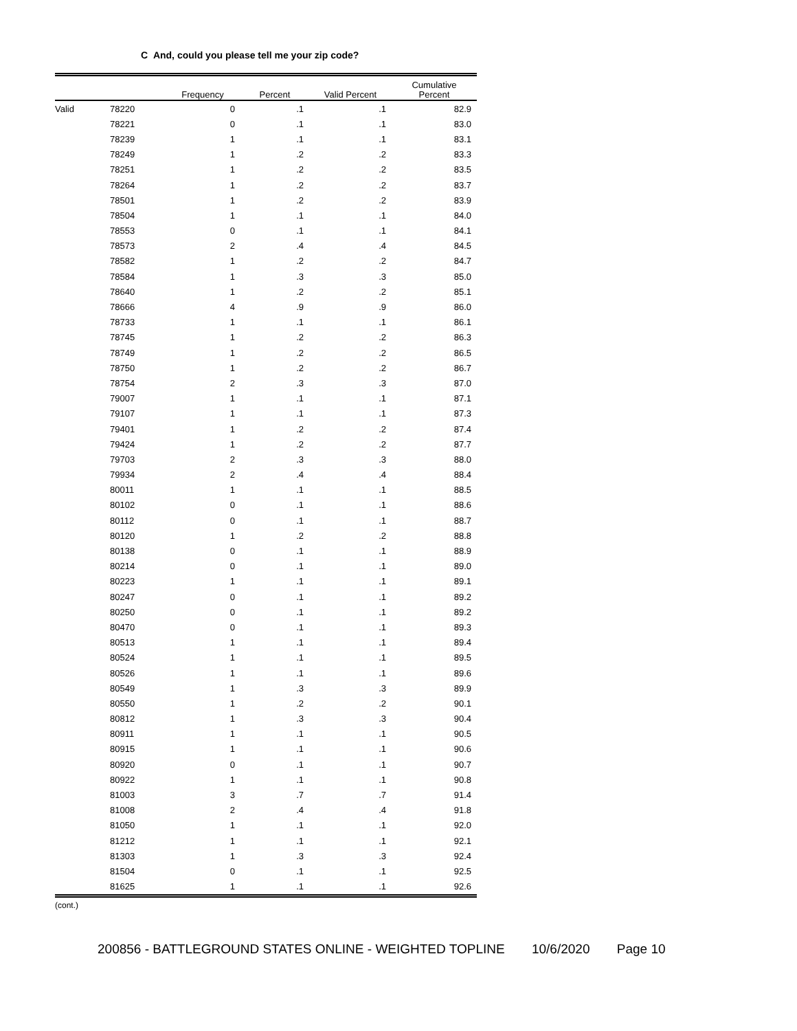C And, could you please tell me your zip code?
| | | Frequency | Percent | Valid Percent | Cumulative Percent |
| --- | --- | --- | --- | --- | --- |
| Valid | 78220 | 0 | .1 | .1 | 82.9 |
| | 78221 | 0 | .1 | .1 | 83.0 |
| | 78239 | 1 | .1 | .1 | 83.1 |
| | 78249 | 1 | .2 | .2 | 83.3 |
| | 78251 | 1 | .2 | .2 | 83.5 |
| | 78264 | 1 | .2 | .2 | 83.7 |
| | 78501 | 1 | .2 | .2 | 83.9 |
| | 78504 | 1 | .1 | .1 | 84.0 |
| | 78553 | 0 | .1 | .1 | 84.1 |
| | 78573 | 2 | .4 | .4 | 84.5 |
| | 78582 | 1 | .2 | .2 | 84.7 |
| | 78584 | 1 | .3 | .3 | 85.0 |
| | 78640 | 1 | .2 | .2 | 85.1 |
| | 78666 | 4 | .9 | .9 | 86.0 |
| | 78733 | 1 | .1 | .1 | 86.1 |
| | 78745 | 1 | .2 | .2 | 86.3 |
| | 78749 | 1 | .2 | .2 | 86.5 |
| | 78750 | 1 | .2 | .2 | 86.7 |
| | 78754 | 2 | .3 | .3 | 87.0 |
| | 79007 | 1 | .1 | .1 | 87.1 |
| | 79107 | 1 | .1 | .1 | 87.3 |
| | 79401 | 1 | .2 | .2 | 87.4 |
| | 79424 | 1 | .2 | .2 | 87.7 |
| | 79703 | 2 | .3 | .3 | 88.0 |
| | 79934 | 2 | .4 | .4 | 88.4 |
| | 80011 | 1 | .1 | .1 | 88.5 |
| | 80102 | 0 | .1 | .1 | 88.6 |
| | 80112 | 0 | .1 | .1 | 88.7 |
| | 80120 | 1 | .2 | .2 | 88.8 |
| | 80138 | 0 | .1 | .1 | 88.9 |
| | 80214 | 0 | .1 | .1 | 89.0 |
| | 80223 | 1 | .1 | .1 | 89.1 |
| | 80247 | 0 | .1 | .1 | 89.2 |
| | 80250 | 0 | .1 | .1 | 89.2 |
| | 80470 | 0 | .1 | .1 | 89.3 |
| | 80513 | 1 | .1 | .1 | 89.4 |
| | 80524 | 1 | .1 | .1 | 89.5 |
| | 80526 | 1 | .1 | .1 | 89.6 |
| | 80549 | 1 | .3 | .3 | 89.9 |
| | 80550 | 1 | .2 | .2 | 90.1 |
| | 80812 | 1 | .3 | .3 | 90.4 |
| | 80911 | 1 | .1 | .1 | 90.5 |
| | 80915 | 1 | .1 | .1 | 90.6 |
| | 80920 | 0 | .1 | .1 | 90.7 |
| | 80922 | 1 | .1 | .1 | 90.8 |
| | 81003 | 3 | .7 | .7 | 91.4 |
| | 81008 | 2 | .4 | .4 | 91.8 |
| | 81050 | 1 | .1 | .1 | 92.0 |
| | 81212 | 1 | .1 | .1 | 92.1 |
| | 81303 | 1 | .3 | .3 | 92.4 |
| | 81504 | 0 | .1 | .1 | 92.5 |
| | 81625 | 1 | .1 | .1 | 92.6 |
(cont.)
200856 - BATTLEGROUND STATES ONLINE - WEIGHTED TOPLINE 10/6/2020 Page 10